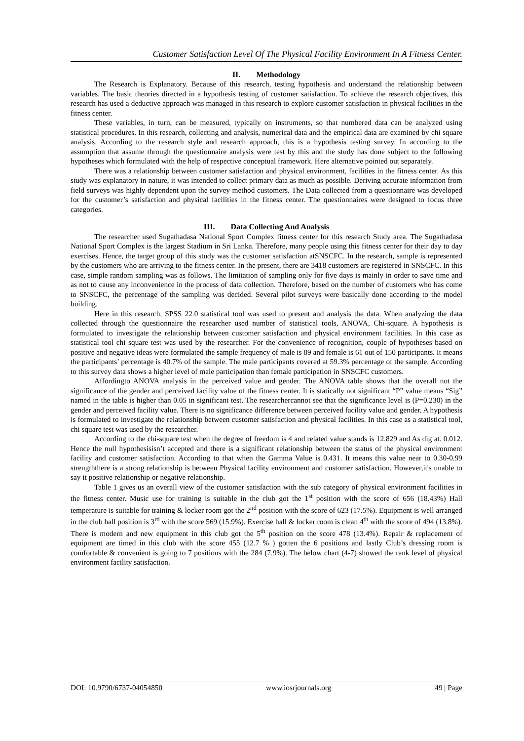Customer Satisfaction Level Of The Physical Facility Environment In A Fitness Center.
II. Methodology
The Research is Explanatory. Because of this research, testing hypothesis and understand the relationship between variables. The basic theories directed in a hypothesis testing of customer satisfaction. To achieve the research objectives, this research has used a deductive approach was managed in this research to explore customer satisfaction in physical facilities in the fitness center.
These variables, in turn, can be measured, typically on instruments, so that numbered data can be analyzed using statistical procedures. In this research, collecting and analysis, numerical data and the empirical data are examined by chi square analysis. According to the research style and research approach, this is a hypothesis testing survey. In according to the assumption that assume through the questionnaire analysis were test by this and the study has done subject to the following hypotheses which formulated with the help of respective conceptual framework. Here alternative pointed out separately.
There was a relationship between customer satisfaction and physical environment, facilities in the fitness center. As this study was explanatory in nature, it was intended to collect primary data as much as possible. Deriving accurate information from field surveys was highly dependent upon the survey method customers. The Data collected from a questionnaire was developed for the customer’s satisfaction and physical facilities in the fitness center. The questionnaires were designed to focus three categories.
III. Data Collecting And Analysis
The researcher used Sugathadasa National Sport Complex fitness center for this research Study area. The Sugathadasa National Sport Complex is the largest Stadium in Sri Lanka. Therefore, many people using this fitness center for their day to day exercises. Hence, the target group of this study was the customer satisfaction atSNSCFC. In the research, sample is represented by the customers who are arriving to the fitness center. In the present, there are 3418 customers are registered in SNSCFC. In this case, simple random sampling was as follows. The limitation of sampling only for five days is mainly in order to save time and as not to cause any inconvenience in the process of data collection. Therefore, based on the number of customers who has come to SNSCFC, the percentage of the sampling was decided. Several pilot surveys were basically done according to the model building.
Here in this research, SPSS 22.0 statistical tool was used to present and analysis the data. When analyzing the data collected through the questionnaire the researcher used number of statistical tools, ANOVA, Chi-square. A hypothesis is formulated to investigate the relationship between customer satisfaction and physical environment facilities. In this case as statistical tool chi square test was used by the researcher. For the convenience of recognition, couple of hypotheses based on positive and negative ideas were formulated the sample frequency of male is 89 and female is 61 out of 150 participants. It means the participants’ percentage is 40.7% of the sample. The male participants covered at 59.3% percentage of the sample. According to this survey data shows a higher level of male participation than female participation in SNSCFC customers.
Affordingto ANOVA analysis in the perceived value and gender. The ANOVA table shows that the overall not the significance of the gender and perceived facility value of the fitness center. It is statically not significant “P” value means “Sig” named in the table is higher than 0.05 in significant test. The researchercannot see that the significance level is (P=0.230) in the gender and perceived facility value. There is no significance difference between perceived facility value and gender. A hypothesis is formulated to investigate the relationship between customer satisfaction and physical facilities. In this case as a statistical tool, chi square test was used by the researcher.
According to the chi-square test when the degree of freedom is 4 and related value stands is 12.829 and As dig at. 0.012. Hence the null hypothesisisn’t accepted and there is a significant relationship between the status of the physical environment facility and customer satisfaction. According to that when the Gamma Value is 0.431. It means this value near to 0.30-0.99 strengththere is a strong relationship is between Physical facility environment and customer satisfaction. However,it's unable to say it positive relationship or negative relationship.
Table 1 gives us an overall view of the customer satisfaction with the sub category of physical environment facilities in the fitness center. Music use for training is suitable in the club got the 1<sup>st</sup> position with the score of 656 (18.43%) Hall temperature is suitable for training & locker room got the 2<sup>nd</sup> position with the score of 623 (17.5%). Equipment is well arranged in the club hall position is 3<sup>rd</sup> with the score 569 (15.9%). Exercise hall & locker room is clean 4<sup>th</sup> with the score of 494 (13.8%). There is modern and new equipment in this club got the 5<sup>th</sup> position on the score 478 (13.4%). Repair & replacement of equipment are timed in this club with the score 455 (12.7 % ) gotten the 6 positions and lastly Club’s dressing room is comfortable & convenient is going to 7 positions with the 284 (7.9%). The below chart (4-7) showed the rank level of physical environment facility satisfaction.
DOI: 10.9790/6737-04054850 www.iosrjournals.org 49 | Page